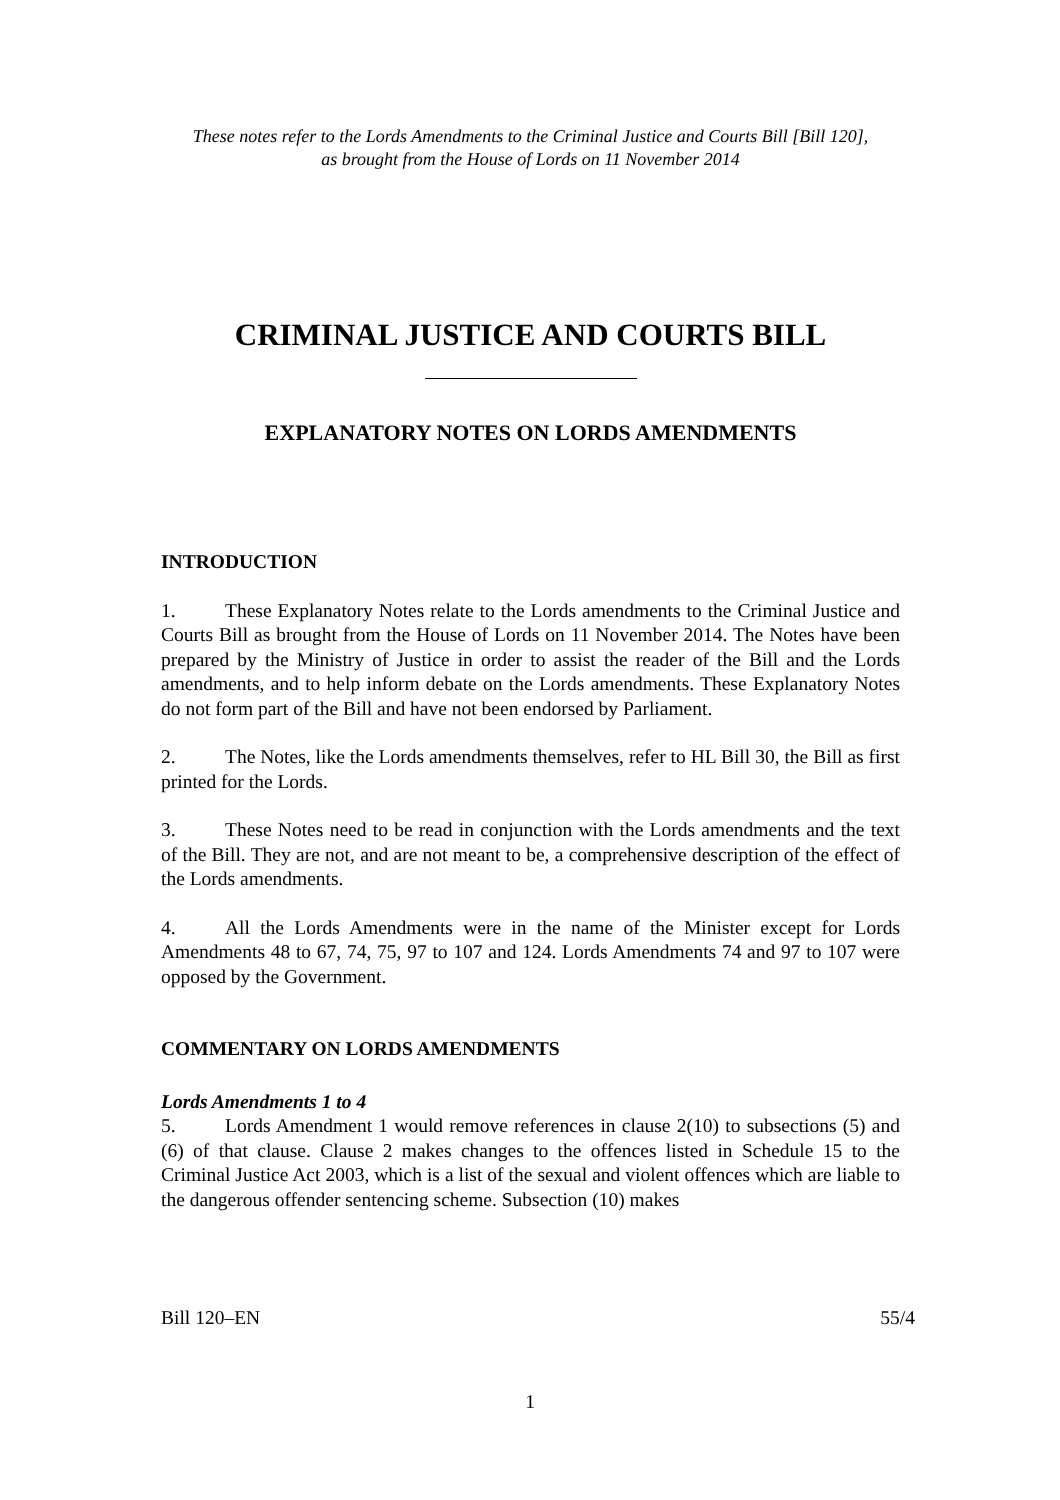These notes refer to the Lords Amendments to the Criminal Justice and Courts Bill [Bill 120],
as brought from the House of Lords on 11 November 2014
CRIMINAL JUSTICE AND COURTS BILL
EXPLANATORY NOTES ON LORDS AMENDMENTS
INTRODUCTION
1. These Explanatory Notes relate to the Lords amendments to the Criminal Justice and Courts Bill as brought from the House of Lords on 11 November 2014. The Notes have been prepared by the Ministry of Justice in order to assist the reader of the Bill and the Lords amendments, and to help inform debate on the Lords amendments. These Explanatory Notes do not form part of the Bill and have not been endorsed by Parliament.
2. The Notes, like the Lords amendments themselves, refer to HL Bill 30, the Bill as first printed for the Lords.
3. These Notes need to be read in conjunction with the Lords amendments and the text of the Bill. They are not, and are not meant to be, a comprehensive description of the effect of the Lords amendments.
4. All the Lords Amendments were in the name of the Minister except for Lords Amendments 48 to 67, 74, 75, 97 to 107 and 124. Lords Amendments 74 and 97 to 107 were opposed by the Government.
COMMENTARY ON LORDS AMENDMENTS
Lords Amendments 1 to 4
5. Lords Amendment 1 would remove references in clause 2(10) to subsections (5) and (6) of that clause. Clause 2 makes changes to the offences listed in Schedule 15 to the Criminal Justice Act 2003, which is a list of the sexual and violent offences which are liable to the dangerous offender sentencing scheme. Subsection (10) makes
Bill 120–EN 55/4
1